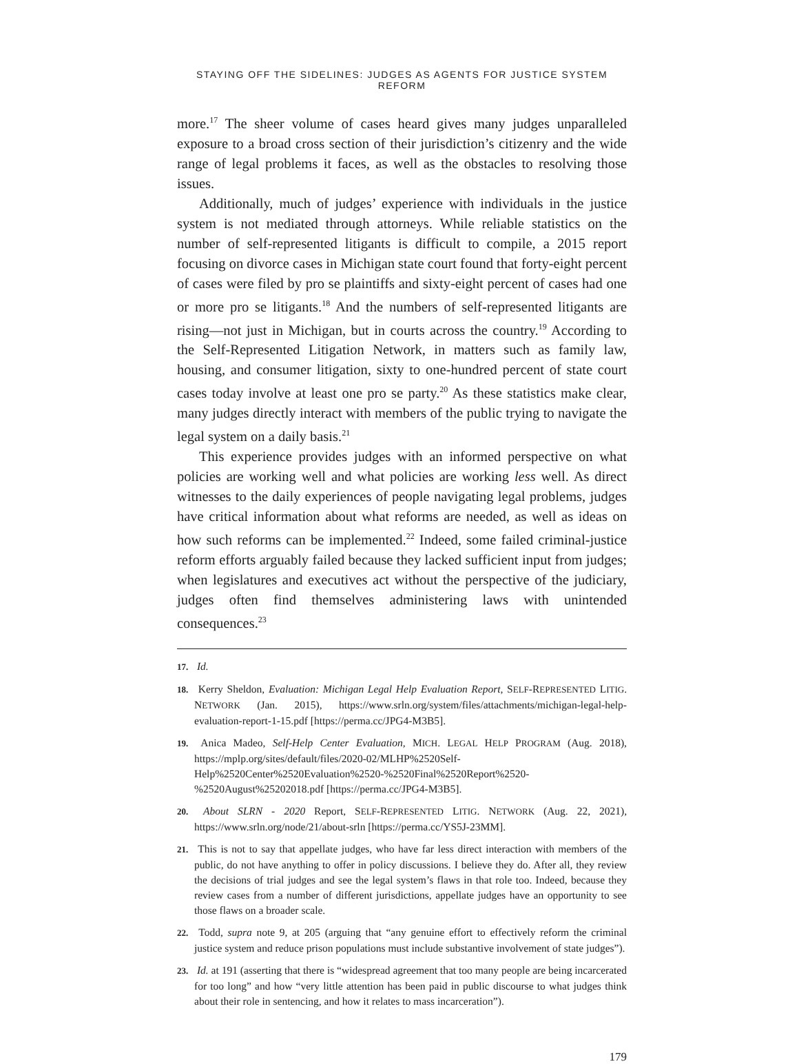STAYING OFF THE SIDELINES: JUDGES AS AGENTS FOR JUSTICE SYSTEM REFORM
more.<sup>17</sup> The sheer volume of cases heard gives many judges unparalleled exposure to a broad cross section of their jurisdiction’s citizenry and the wide range of legal problems it faces, as well as the obstacles to resolving those issues.
Additionally, much of judges’ experience with individuals in the justice system is not mediated through attorneys. While reliable statistics on the number of self-represented litigants is difficult to compile, a 2015 report focusing on divorce cases in Michigan state court found that forty-eight percent of cases were filed by pro se plaintiffs and sixty-eight percent of cases had one or more pro se litigants.<sup>18</sup> And the numbers of self-represented litigants are rising—not just in Michigan, but in courts across the country.<sup>19</sup> According to the Self-Represented Litigation Network, in matters such as family law, housing, and consumer litigation, sixty to one-hundred percent of state court cases today involve at least one pro se party.<sup>20</sup> As these statistics make clear, many judges directly interact with members of the public trying to navigate the legal system on a daily basis.<sup>21</sup>
This experience provides judges with an informed perspective on what policies are working well and what policies are working less well. As direct witnesses to the daily experiences of people navigating legal problems, judges have critical information about what reforms are needed, as well as ideas on how such reforms can be implemented.<sup>22</sup> Indeed, some failed criminal-justice reform efforts arguably failed because they lacked sufficient input from judges; when legislatures and executives act without the perspective of the judiciary, judges often find themselves administering laws with unintended consequences.<sup>23</sup>
17. Id.
18. Kerry Sheldon, Evaluation: Michigan Legal Help Evaluation Report, SELF-REPRESENTED LITIG. NETWORK (Jan. 2015), https://www.srln.org/system/files/attachments/michigan-legal-help-evaluation-report-1-15.pdf [https://perma.cc/JPG4-M3B5].
19. Anica Madeo, Self-Help Center Evaluation, MICH. LEGAL HELP PROGRAM (Aug. 2018), https://mplp.org/sites/default/files/2020-02/MLHP%2520Self-Help%2520Center%2520Evaluation%2520-%2520Final%2520Report%2520-%2520August%25202018.pdf [https://perma.cc/JPG4-M3B5].
20. About SLRN - 2020 Report, SELF-REPRESENTED LITIG. NETWORK (Aug. 22, 2021), https://www.srln.org/node/21/about-srln [https://perma.cc/YS5J-23MM].
21. This is not to say that appellate judges, who have far less direct interaction with members of the public, do not have anything to offer in policy discussions. I believe they do. After all, they review the decisions of trial judges and see the legal system’s flaws in that role too. Indeed, because they review cases from a number of different jurisdictions, appellate judges have an opportunity to see those flaws on a broader scale.
22. Todd, supra note 9, at 205 (arguing that “any genuine effort to effectively reform the criminal justice system and reduce prison populations must include substantive involvement of state judges”).
23. Id. at 191 (asserting that there is “widespread agreement that too many people are being incarcerated for too long” and how “very little attention has been paid in public discourse to what judges think about their role in sentencing, and how it relates to mass incarceration”).
179